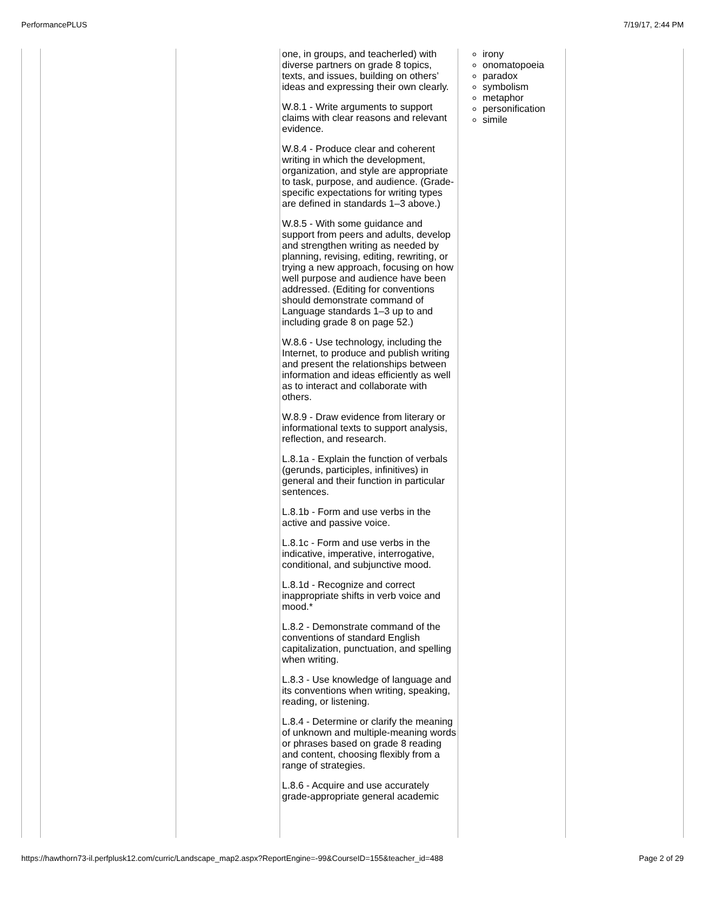PerformancePLUS 7/19/17, 2:44 PM
| | | | one, in groups, and teacherled) with diverse partners on grade 8 topics, texts, and issues, building on others’ ideas and expressing their own clearly. W.8.1 - Write arguments to support claims with clear reasons and relevant evidence. W.8.4 - Produce clear and coherent writing in which the development, organization, and style are appropriate to task, purpose, and audience. (Grade-specific expectations for writing types are defined in standards 1–3 above.) W.8.5 - With some guidance and support from peers and adults, develop and strengthen writing as needed by planning, revising, editing, rewriting, or trying a new approach, focusing on how well purpose and audience have been addressed. (Editing for conventions should demonstrate command of Language standards 1–3 up to and including grade 8 on page 52.) W.8.6 - Use technology, including the Internet, to produce and publish writing and present the relationships between information and ideas efficiently as well as to interact and collaborate with others. W.8.9 - Draw evidence from literary or informational texts to support analysis, reflection, and research. L.8.1a - Explain the function of verbals (gerunds, participles, infinitives) in general and their function in particular sentences. L.8.1b - Form and use verbs in the active and passive voice. L.8.1c - Form and use verbs in the indicative, imperative, interrogative, conditional, and subjunctive mood. L.8.1d - Recognize and correct inappropriate shifts in verb voice and mood.* L.8.2 - Demonstrate command of the conventions of standard English capitalization, punctuation, and spelling when writing. L.8.3 - Use knowledge of language and its conventions when writing, speaking, reading, or listening. L.8.4 - Determine or clarify the meaning of unknown and multiple-meaning words or phrases based on grade 8 reading and content, choosing flexibly from a range of strategies. L.8.6 - Acquire and use accurately grade-appropriate general academic | irony onomatopoeia paradox symbolism metaphor personification simile | |
https://hawthorn73-il.perfplusk12.com/curric/Landscape_map2.aspx?ReportEngine=-99&CourseID=155&teacher_id=488 Page 2 of 29